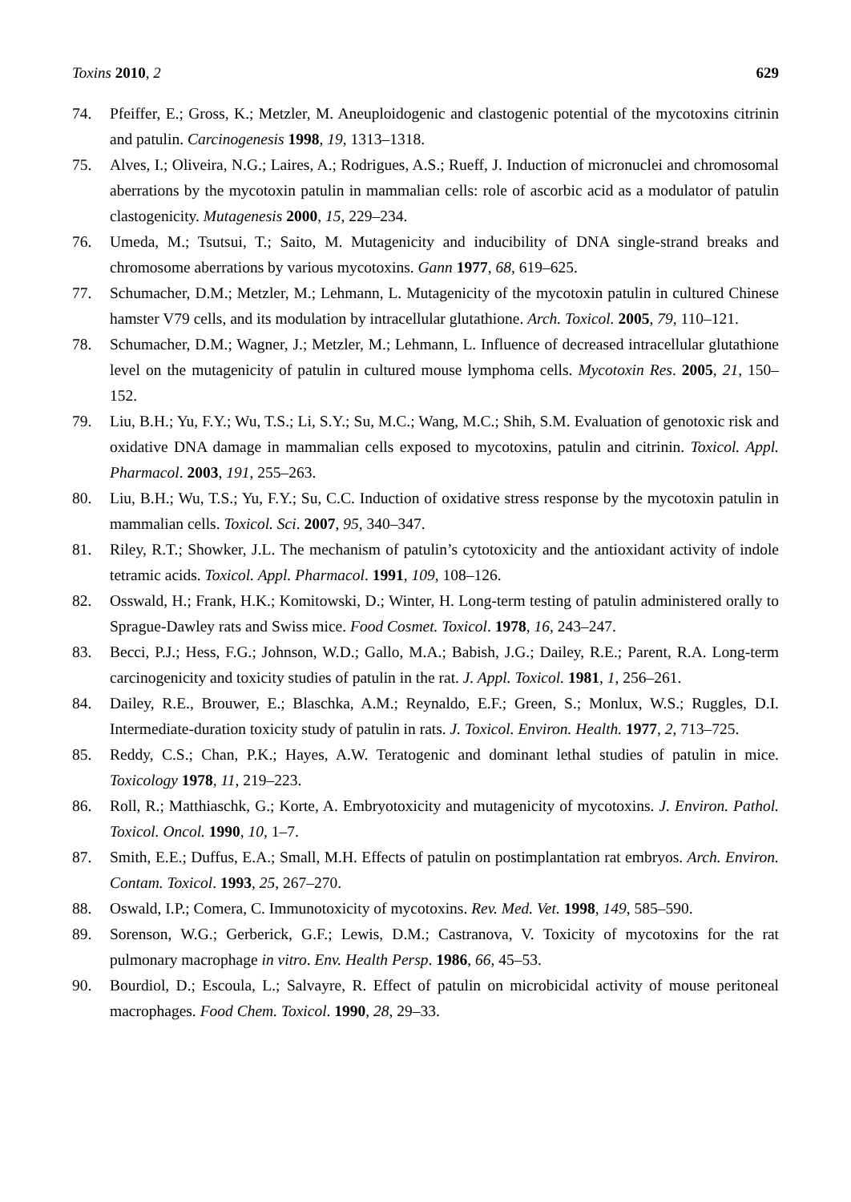Toxins 2010, 2 629
74. Pfeiffer, E.; Gross, K.; Metzler, M. Aneuploidogenic and clastogenic potential of the mycotoxins citrinin and patulin. Carcinogenesis 1998, 19, 1313–1318.
75. Alves, I.; Oliveira, N.G.; Laires, A.; Rodrigues, A.S.; Rueff, J. Induction of micronuclei and chromosomal aberrations by the mycotoxin patulin in mammalian cells: role of ascorbic acid as a modulator of patulin clastogenicity. Mutagenesis 2000, 15, 229–234.
76. Umeda, M.; Tsutsui, T.; Saito, M. Mutagenicity and inducibility of DNA single-strand breaks and chromosome aberrations by various mycotoxins. Gann 1977, 68, 619–625.
77. Schumacher, D.M.; Metzler, M.; Lehmann, L. Mutagenicity of the mycotoxin patulin in cultured Chinese hamster V79 cells, and its modulation by intracellular glutathione. Arch. Toxicol. 2005, 79, 110–121.
78. Schumacher, D.M.; Wagner, J.; Metzler, M.; Lehmann, L. Influence of decreased intracellular glutathione level on the mutagenicity of patulin in cultured mouse lymphoma cells. Mycotoxin Res. 2005, 21, 150–152.
79. Liu, B.H.; Yu, F.Y.; Wu, T.S.; Li, S.Y.; Su, M.C.; Wang, M.C.; Shih, S.M. Evaluation of genotoxic risk and oxidative DNA damage in mammalian cells exposed to mycotoxins, patulin and citrinin. Toxicol. Appl. Pharmacol. 2003, 191, 255–263.
80. Liu, B.H.; Wu, T.S.; Yu, F.Y.; Su, C.C. Induction of oxidative stress response by the mycotoxin patulin in mammalian cells. Toxicol. Sci. 2007, 95, 340–347.
81. Riley, R.T.; Showker, J.L. The mechanism of patulin’s cytotoxicity and the antioxidant activity of indole tetramic acids. Toxicol. Appl. Pharmacol. 1991, 109, 108–126.
82. Osswald, H.; Frank, H.K.; Komitowski, D.; Winter, H. Long-term testing of patulin administered orally to Sprague-Dawley rats and Swiss mice. Food Cosmet. Toxicol. 1978, 16, 243–247.
83. Becci, P.J.; Hess, F.G.; Johnson, W.D.; Gallo, M.A.; Babish, J.G.; Dailey, R.E.; Parent, R.A. Long-term carcinogenicity and toxicity studies of patulin in the rat. J. Appl. Toxicol. 1981, 1, 256–261.
84. Dailey, R.E., Brouwer, E.; Blaschka, A.M.; Reynaldo, E.F.; Green, S.; Monlux, W.S.; Ruggles, D.I. Intermediate-duration toxicity study of patulin in rats. J. Toxicol. Environ. Health. 1977, 2, 713–725.
85. Reddy, C.S.; Chan, P.K.; Hayes, A.W. Teratogenic and dominant lethal studies of patulin in mice. Toxicology 1978, 11, 219–223.
86. Roll, R.; Matthiaschk, G.; Korte, A. Embryotoxicity and mutagenicity of mycotoxins. J. Environ. Pathol. Toxicol. Oncol. 1990, 10, 1–7.
87. Smith, E.E.; Duffus, E.A.; Small, M.H. Effects of patulin on postimplantation rat embryos. Arch. Environ. Contam. Toxicol. 1993, 25, 267–270.
88. Oswald, I.P.; Comera, C. Immunotoxicity of mycotoxins. Rev. Med. Vet. 1998, 149, 585–590.
89. Sorenson, W.G.; Gerberick, G.F.; Lewis, D.M.; Castranova, V. Toxicity of mycotoxins for the rat pulmonary macrophage in vitro. Env. Health Persp. 1986, 66, 45–53.
90. Bourdiol, D.; Escoula, L.; Salvayre, R. Effect of patulin on microbicidal activity of mouse peritoneal macrophages. Food Chem. Toxicol. 1990, 28, 29–33.